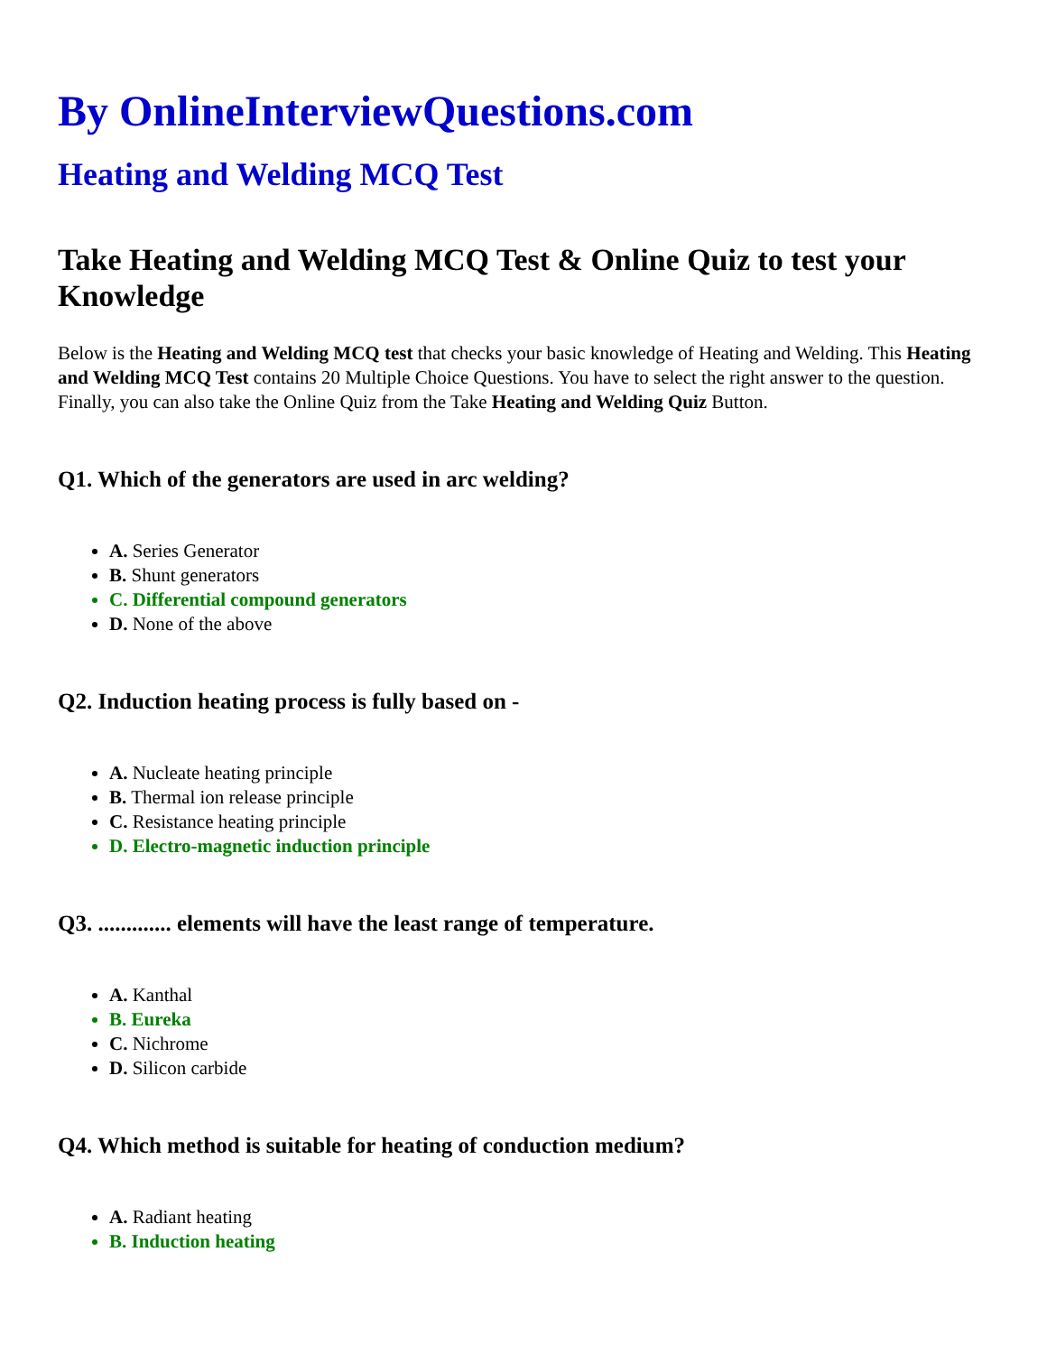By OnlineInterviewQuestions.com
Heating and Welding MCQ Test
Take Heating and Welding MCQ Test & Online Quiz to test your Knowledge
Below is the Heating and Welding MCQ test that checks your basic knowledge of Heating and Welding. This Heating and Welding MCQ Test contains 20 Multiple Choice Questions. You have to select the right answer to the question. Finally, you can also take the Online Quiz from the Take Heating and Welding Quiz Button.
Q1. Which of the generators are used in arc welding?
A. Series Generator
B. Shunt generators
C. Differential compound generators
D. None of the above
Q2. Induction heating process is fully based on -
A. Nucleate heating principle
B. Thermal ion release principle
C. Resistance heating principle
D. Electro-magnetic induction principle
Q3. ............. elements will have the least range of temperature.
A. Kanthal
B. Eureka
C. Nichrome
D. Silicon carbide
Q4. Which method is suitable for heating of conduction medium?
A. Radiant heating
B. Induction heating